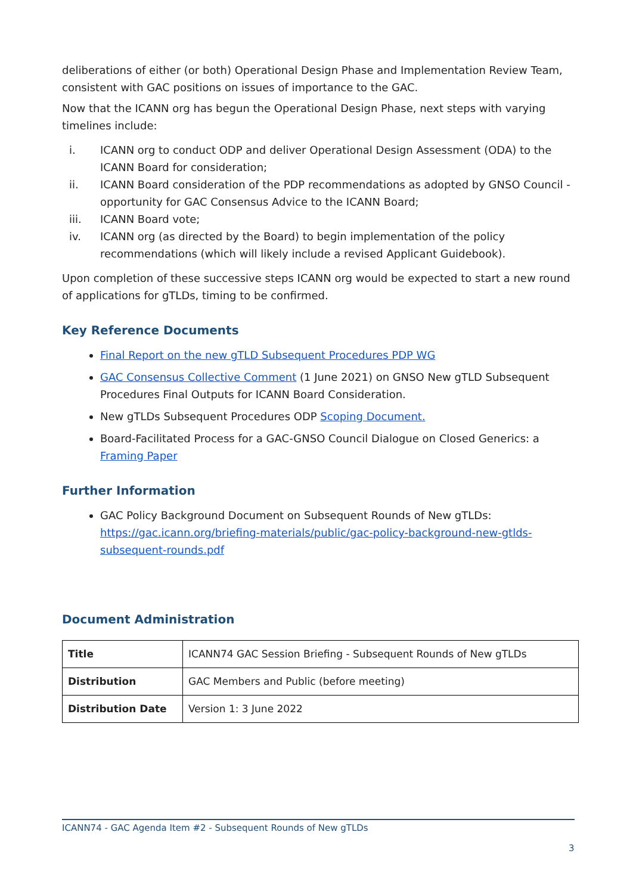deliberations of either (or both) Operational Design Phase and Implementation Review Team, consistent with GAC positions on issues of importance to the GAC.
Now that the ICANN org has begun the Operational Design Phase, next steps with varying timelines include:
i. ICANN org to conduct ODP and deliver Operational Design Assessment (ODA) to the ICANN Board for consideration;
ii. ICANN Board consideration of the PDP recommendations as adopted by GNSO Council - opportunity for GAC Consensus Advice to the ICANN Board;
iii. ICANN Board vote;
iv. ICANN org (as directed by the Board) to begin implementation of the policy recommendations (which will likely include a revised Applicant Guidebook).
Upon completion of these successive steps ICANN org would be expected to start a new round of applications for gTLDs, timing to be confirmed.
Key Reference Documents
Final Report on the new gTLD Subsequent Procedures PDP WG
GAC Consensus Collective Comment (1 June 2021) on GNSO New gTLD Subsequent Procedures Final Outputs for ICANN Board Consideration.
New gTLDs Subsequent Procedures ODP Scoping Document.
Board-Facilitated Process for a GAC-GNSO Council Dialogue on Closed Generics: a Framing Paper
Further Information
GAC Policy Background Document on Subsequent Rounds of New gTLDs: https://gac.icann.org/briefing-materials/public/gac-policy-background-new-gtlds-subsequent-rounds.pdf
Document Administration
| Title | ICANN74 GAC Session Briefing - Subsequent Rounds of New gTLDs |
| Distribution | GAC Members and Public (before meeting) |
| Distribution Date | Version 1: 3 June 2022 |
ICANN74 - GAC Agenda Item #2 - Subsequent Rounds of New gTLDs
3